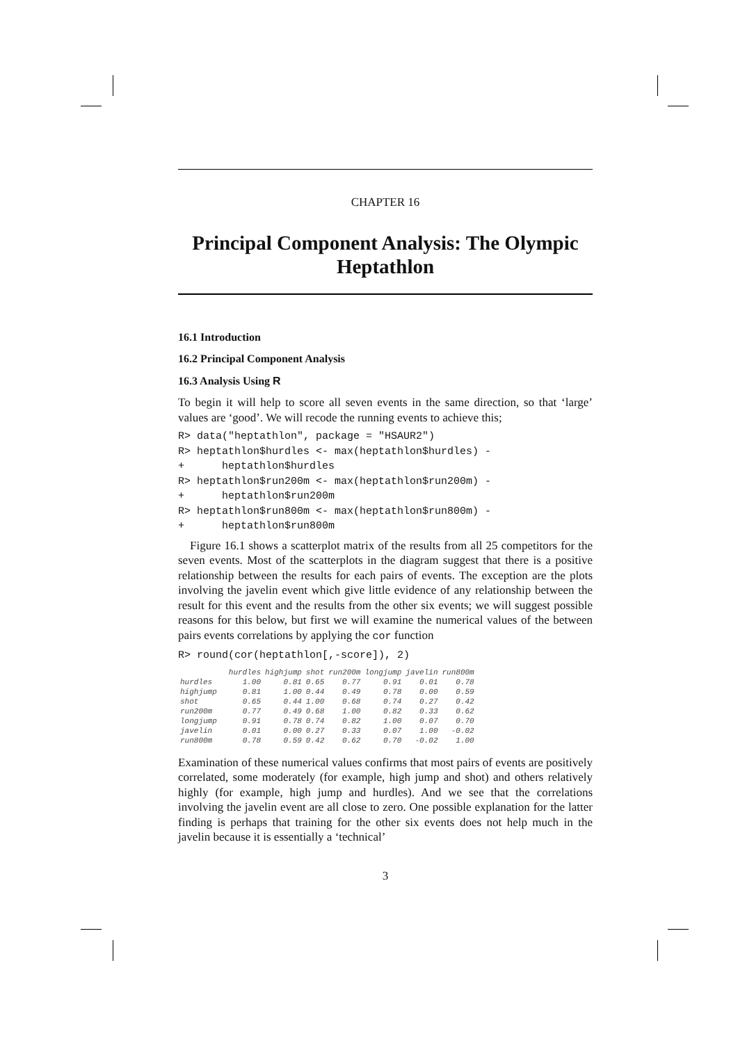CHAPTER 16
Principal Component Analysis: The Olympic Heptathlon
16.1 Introduction
16.2 Principal Component Analysis
16.3 Analysis Using R
To begin it will help to score all seven events in the same direction, so that ‘large’ values are ‘good’. We will recode the running events to achieve this;
R> data("heptathlon", package = "HSAUR2")
R> heptathlon$hurdles <- max(heptathlon$hurdles) -
+      heptathlon$hurdles
R> heptathlon$run200m <- max(heptathlon$run200m) -
+      heptathlon$run200m
R> heptathlon$run800m <- max(heptathlon$run800m) -
+      heptathlon$run800m
Figure 16.1 shows a scatterplot matrix of the results from all 25 competitors for the seven events. Most of the scatterplots in the diagram suggest that there is a positive relationship between the results for each pairs of events. The exception are the plots involving the javelin event which give little evidence of any relationship between the result for this event and the results from the other six events; we will suggest possible reasons for this below, but first we will examine the numerical values of the between pairs events correlations by applying the cor function
R> round(cor(heptathlon[,-score]), 2)
| | hurdles | highjump | shot | run200m | longjump | javelin | run800m |
| --- | --- | --- | --- | --- | --- | --- | --- |
| hurdles | 1.00 | 0.81 | 0.65 | 0.77 | 0.91 | 0.01 | 0.78 |
| highjump | 0.81 | 1.00 | 0.44 | 0.49 | 0.78 | 0.00 | 0.59 |
| shot | 0.65 | 0.44 | 1.00 | 0.68 | 0.74 | 0.27 | 0.42 |
| run200m | 0.77 | 0.49 | 0.68 | 1.00 | 0.82 | 0.33 | 0.62 |
| longjump | 0.91 | 0.78 | 0.74 | 0.82 | 1.00 | 0.07 | 0.70 |
| javelin | 0.01 | 0.00 | 0.27 | 0.33 | 0.07 | 1.00 | -0.02 |
| run800m | 0.78 | 0.59 | 0.42 | 0.62 | 0.70 | -0.02 | 1.00 |
Examination of these numerical values confirms that most pairs of events are positively correlated, some moderately (for example, high jump and shot) and others relatively highly (for example, high jump and hurdles). And we see that the correlations involving the javelin event are all close to zero. One possible explanation for the latter finding is perhaps that training for the other six events does not help much in the javelin because it is essentially a ‘technical’
3